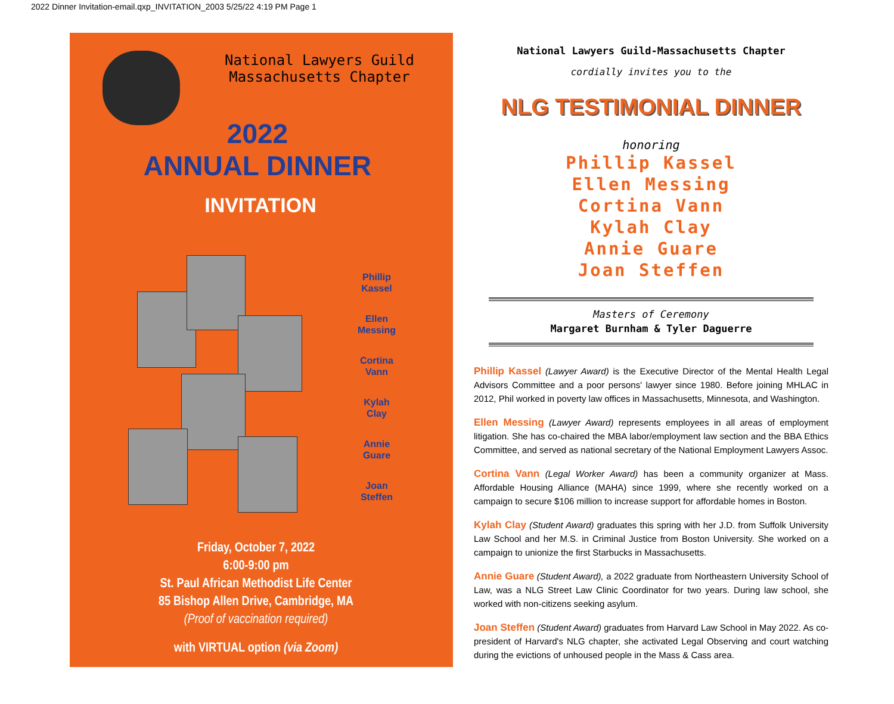2022 Dinner Invitation-email.qxp_INVITATION_2003 5/25/22 4:19 PM Page 1
National Lawyers Guild
Massachusetts Chapter
2022
ANNUAL DINNER
INVITATION
Phillip
Kassel
Ellen
Messing
Cortina
Vann
Kylah
Clay
Annie
Guare
Joan
Steffen
Friday, October 7, 2022
6:00-9:00 pm
St. Paul African Methodist Life Center
85 Bishop Allen Drive, Cambridge, MA
(Proof of vaccination required)
with VIRTUAL option (via Zoom)
National Lawyers Guild-Massachusetts Chapter
cordially invites you to the
NLG TESTIMONIAL DINNER
honoring
Phillip Kassel
Ellen Messing
Cortina Vann
Kylah Clay
Annie Guare
Joan Steffen
Masters of Ceremony
Margaret Burnham & Tyler Daguerre
Phillip Kassel (Lawyer Award) is the Executive Director of the Mental Health Legal Advisors Committee and a poor persons' lawyer since 1980. Before joining MHLAC in 2012, Phil worked in poverty law offices in Massachusetts, Minnesota, and Washington.
Ellen Messing (Lawyer Award) represents employees in all areas of employment litigation. She has co-chaired the MBA labor/employment law section and the BBA Ethics Committee, and served as national secretary of the National Employment Lawyers Assoc.
Cortina Vann (Legal Worker Award) has been a community organizer at Mass. Affordable Housing Alliance (MAHA) since 1999, where she recently worked on a campaign to secure $106 million to increase support for affordable homes in Boston.
Kylah Clay (Student Award) graduates this spring with her J.D. from Suffolk University Law School and her M.S. in Criminal Justice from Boston University. She worked on a campaign to unionize the first Starbucks in Massachusetts.
Annie Guare (Student Award), a 2022 graduate from Northeastern University School of Law, was a NLG Street Law Clinic Coordinator for two years. During law school, she worked with non-citizens seeking asylum.
Joan Steffen (Student Award) graduates from Harvard Law School in May 2022. As co-president of Harvard's NLG chapter, she activated Legal Observing and court watching during the evictions of unhoused people in the Mass & Cass area.